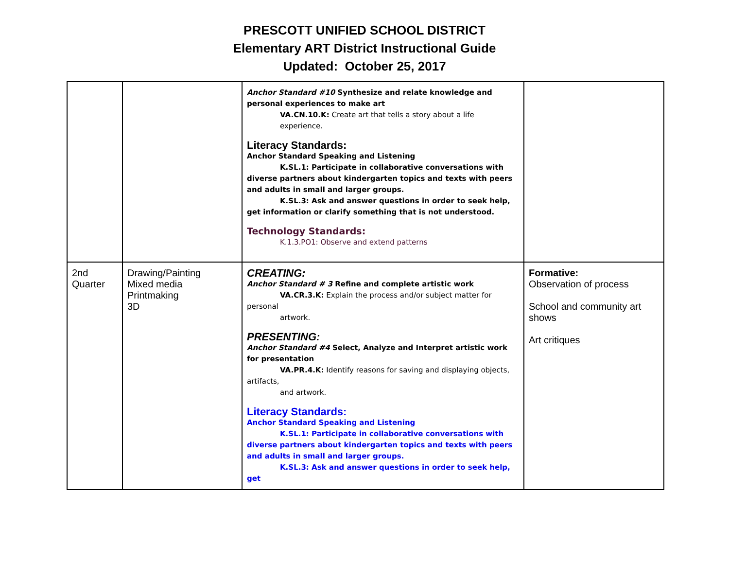PRESCOTT UNIFIED SCHOOL DISTRICT
Elementary ART District Instructional Guide
Updated: October 25, 2017
| | | Anchor Standard #10 Synthesize and relate knowledge and personal experiences to make art VA.CN.10.K: Create art that tells a story about a life experience. Literacy Standards: Anchor Standard Speaking and Listening K.SL.1: Participate in collaborative conversations with diverse partners about kindergarten topics and texts with peers and adults in small and larger groups. K.SL.3: Ask and answer questions in order to seek help, get information or clarify something that is not understood. Technology Standards: K.1.3.PO1: Observe and extend patterns | |
| 2nd Quarter | Drawing/Painting Mixed media Printmaking 3D | CREATING: Anchor Standard # 3 Refine and complete artistic work VA.CR.3.K: Explain the process and/or subject matter for personal artwork. PRESENTING: Anchor Standard #4 Select, Analyze and Interpret artistic work for presentation VA.PR.4.K: Identify reasons for saving and displaying objects, artifacts, and artwork. Literacy Standards: Anchor Standard Speaking and Listening K.SL.1: Participate in collaborative conversations with diverse partners about kindergarten topics and texts with peers and adults in small and larger groups. K.SL.3: Ask and answer questions in order to seek help, get | Formative: Observation of process School and community art shows Art critiques |